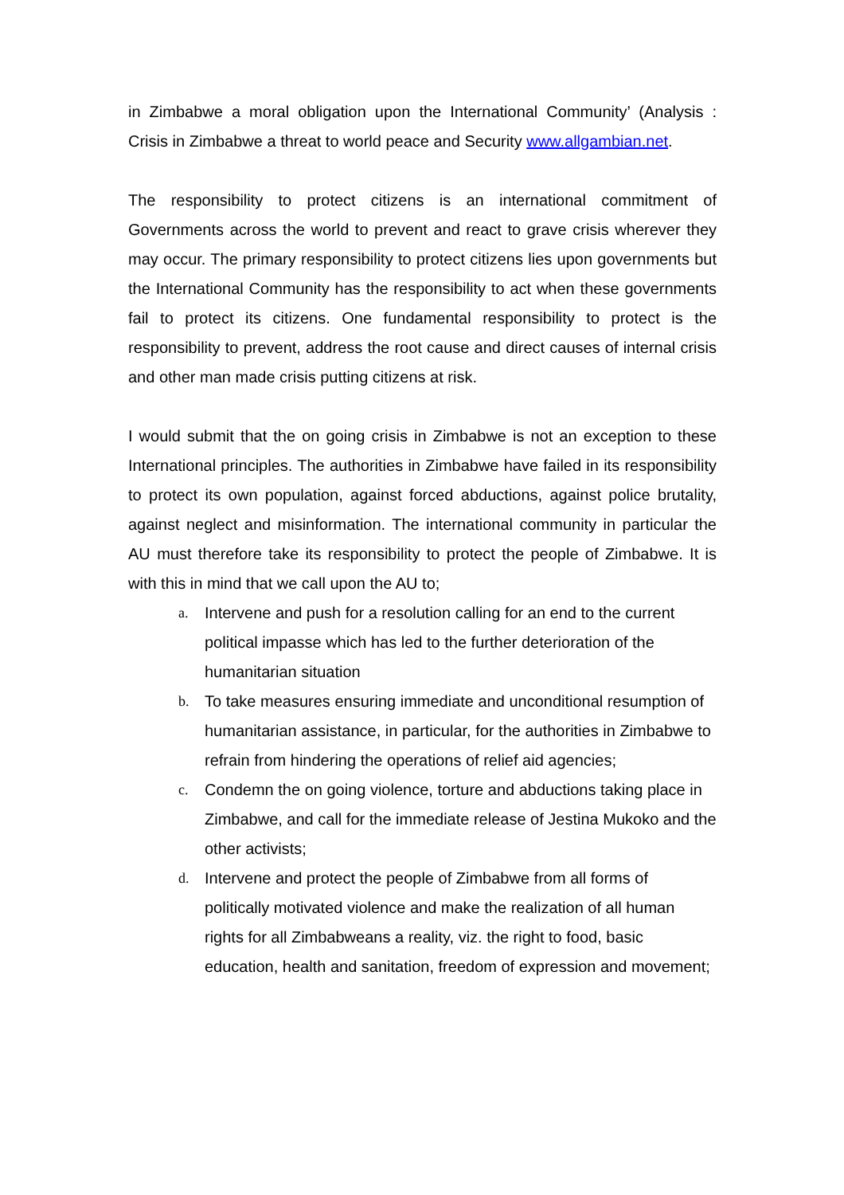in Zimbabwe a moral obligation upon the International Community’ (Analysis : Crisis in Zimbabwe a threat to world peace and Security www.allgambian.net.
The responsibility to protect citizens is an international commitment of Governments across the world to prevent and react to grave crisis wherever they may occur. The primary responsibility to protect citizens lies upon governments but the International Community has the responsibility to act when these governments fail to protect its citizens. One fundamental responsibility to protect is the responsibility to prevent, address the root cause and direct causes of internal crisis and other man made crisis putting citizens at risk.
I would submit that the on going crisis in Zimbabwe is not an exception to these International principles. The authorities in Zimbabwe have failed in its responsibility to protect its own population, against forced abductions, against police brutality, against neglect and misinformation. The international community in particular the AU must therefore take its responsibility to protect the people of Zimbabwe. It is with this in mind that we call upon the AU to;
a. Intervene and push for a resolution calling for an end to the current political impasse which has led to the further deterioration of the humanitarian situation
b. To take measures ensuring immediate and unconditional resumption of humanitarian assistance, in particular, for the authorities in Zimbabwe to refrain from hindering the operations of relief aid agencies;
c. Condemn the on going violence, torture and abductions taking place in Zimbabwe, and call for the immediate release of Jestina Mukoko and the other activists;
d. Intervene and protect the people of Zimbabwe from all forms of politically motivated violence and make the realization of all human rights for all Zimbabweans a reality, viz. the right to food, basic education, health and sanitation, freedom of expression and movement;